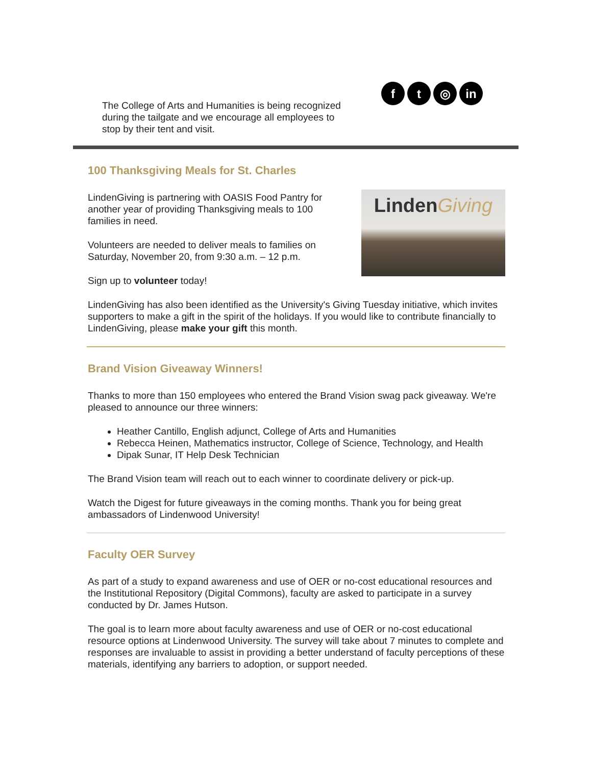ft ◎ in
The College of Arts and Humanities is being recognized during the tailgate and we encourage all employees to stop by their tent and visit.
100 Thanksgiving Meals for St. Charles
Linden Giving
LindenGiving is partnering with OASIS Food Pantry for
another year of providing Thanksgiving meals to 100
families in need.
Volunteers are needed to deliver meals to families on
Saturday, November 20, from 9:30 a.m. – 12 p.m.
Sign up to volunteer today!
LindenGiving has also been identified as the University's Giving Tuesday initiative, which invites supporters to make a gift in the spirit of the holidays. If you would like to contribute financially to LindenGiving, please make your gift this month.
Brand Vision Giveaway Winners!
Thanks to more than 150 employees who entered the Brand Vision swag pack giveaway. We're pleased to announce our three winners:
Heather Cantillo, English adjunct, College of Arts and Humanities
Rebecca Heinen, Mathematics instructor, College of Science, Technology, and Health
Dipak Sunar, IT Help Desk Technician
The Brand Vision team will reach out to each winner to coordinate delivery or pick-up.
Watch the Digest for future giveaways in the coming months. Thank you for being great ambassadors of Lindenwood University!
Faculty OER Survey
As part of a study to expand awareness and use of OER or no-cost educational resources and the Institutional Repository (Digital Commons), faculty are asked to participate in a survey conducted by Dr. James Hutson.
The goal is to learn more about faculty awareness and use of OER or no-cost educational resource options at Lindenwood University. The survey will take about 7 minutes to complete and responses are invaluable to assist in providing a better understand of faculty perceptions of these materials, identifying any barriers to adoption, or support needed.